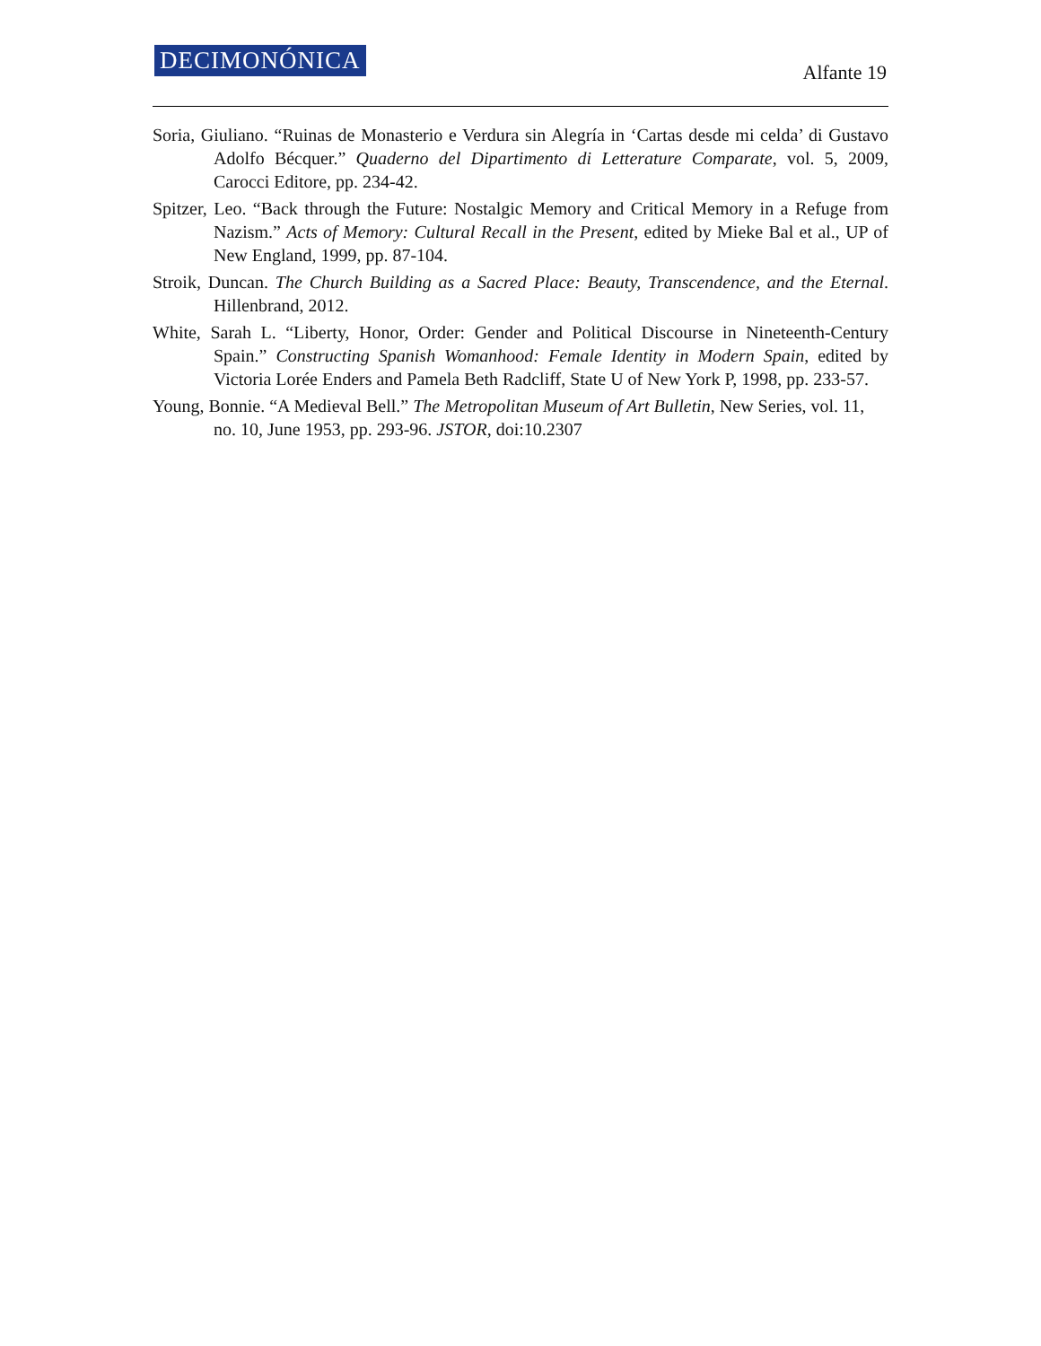DECIMONÓNICA Alfante 19
Soria, Giuliano. “Ruinas de Monasterio e Verdura sin Alegría in ‘Cartas desde mi celda’ di Gustavo Adolfo Bécquer.” Quaderno del Dipartimento di Letterature Comparate, vol. 5, 2009, Carocci Editore, pp. 234-42.
Spitzer, Leo. “Back through the Future: Nostalgic Memory and Critical Memory in a Refuge from Nazism.” Acts of Memory: Cultural Recall in the Present, edited by Mieke Bal et al., UP of New England, 1999, pp. 87-104.
Stroik, Duncan. The Church Building as a Sacred Place: Beauty, Transcendence, and the Eternal. Hillenbrand, 2012.
White, Sarah L. “Liberty, Honor, Order: Gender and Political Discourse in Nineteenth-Century Spain.” Constructing Spanish Womanhood: Female Identity in Modern Spain, edited by Victoria Lorée Enders and Pamela Beth Radcliff, State U of New York P, 1998, pp. 233-57.
Young, Bonnie. “A Medieval Bell.” The Metropolitan Museum of Art Bulletin, New Series, vol. 11, no. 10, June 1953, pp. 293-96. JSTOR, doi:10.2307